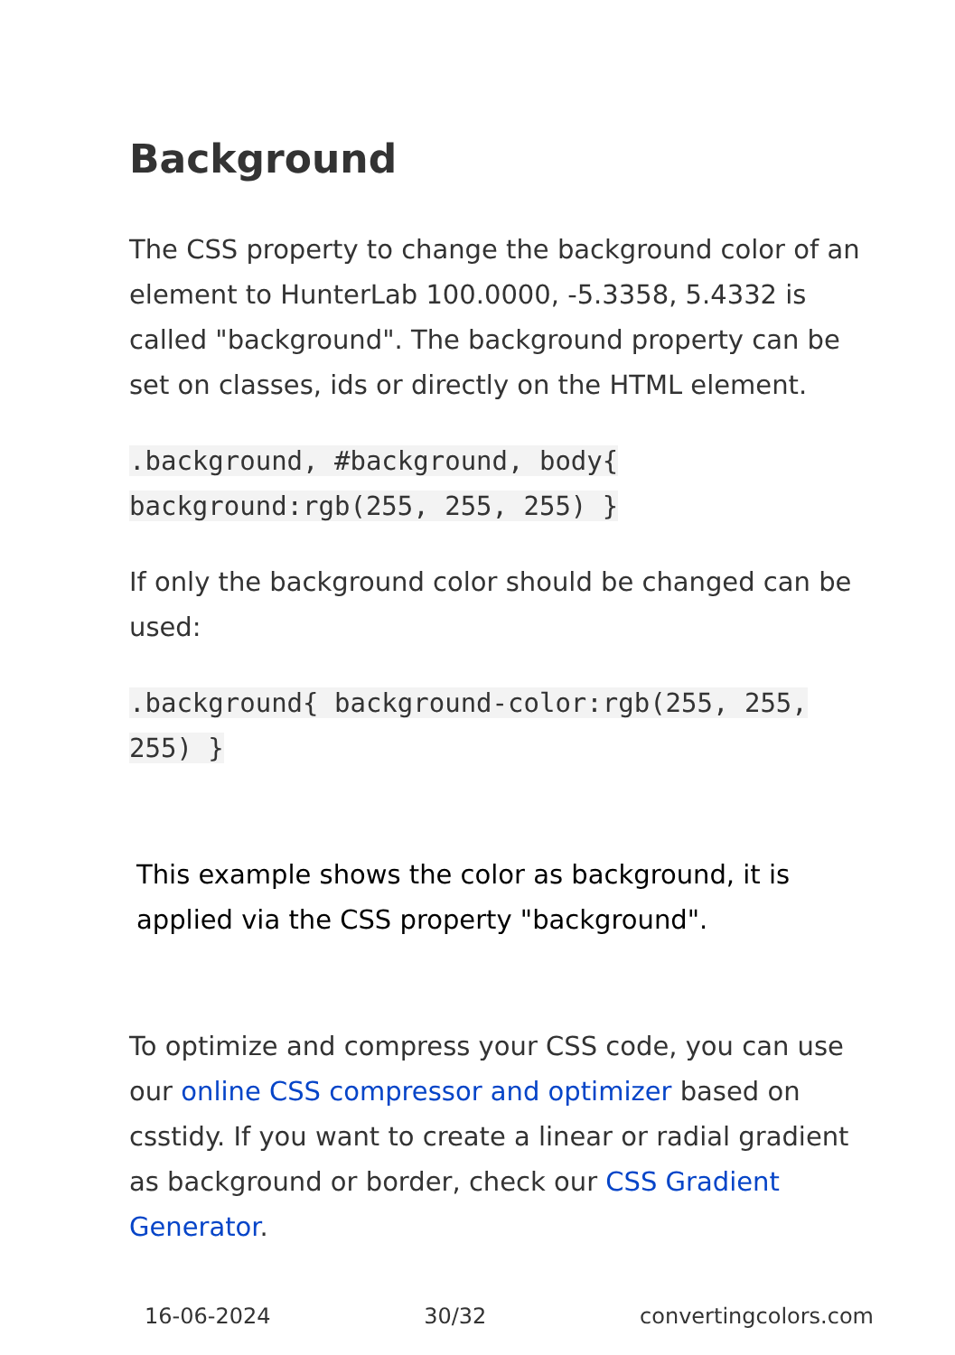Background
The CSS property to change the background color of an element to HunterLab 100.0000, -5.3358, 5.4332 is called "background". The background property can be set on classes, ids or directly on the HTML element.
.background, #background, body{ background:rgb(255, 255, 255) }
If only the background color should be changed can be used:
.background{ background-color:rgb(255, 255, 255) }
This example shows the color as background, it is applied via the CSS property "background".
To optimize and compress your CSS code, you can use our online CSS compressor and optimizer based on csstidy. If you want to create a linear or radial gradient as background or border, check our CSS Gradient Generator.
16-06-2024 30/32 convertingcolors.com